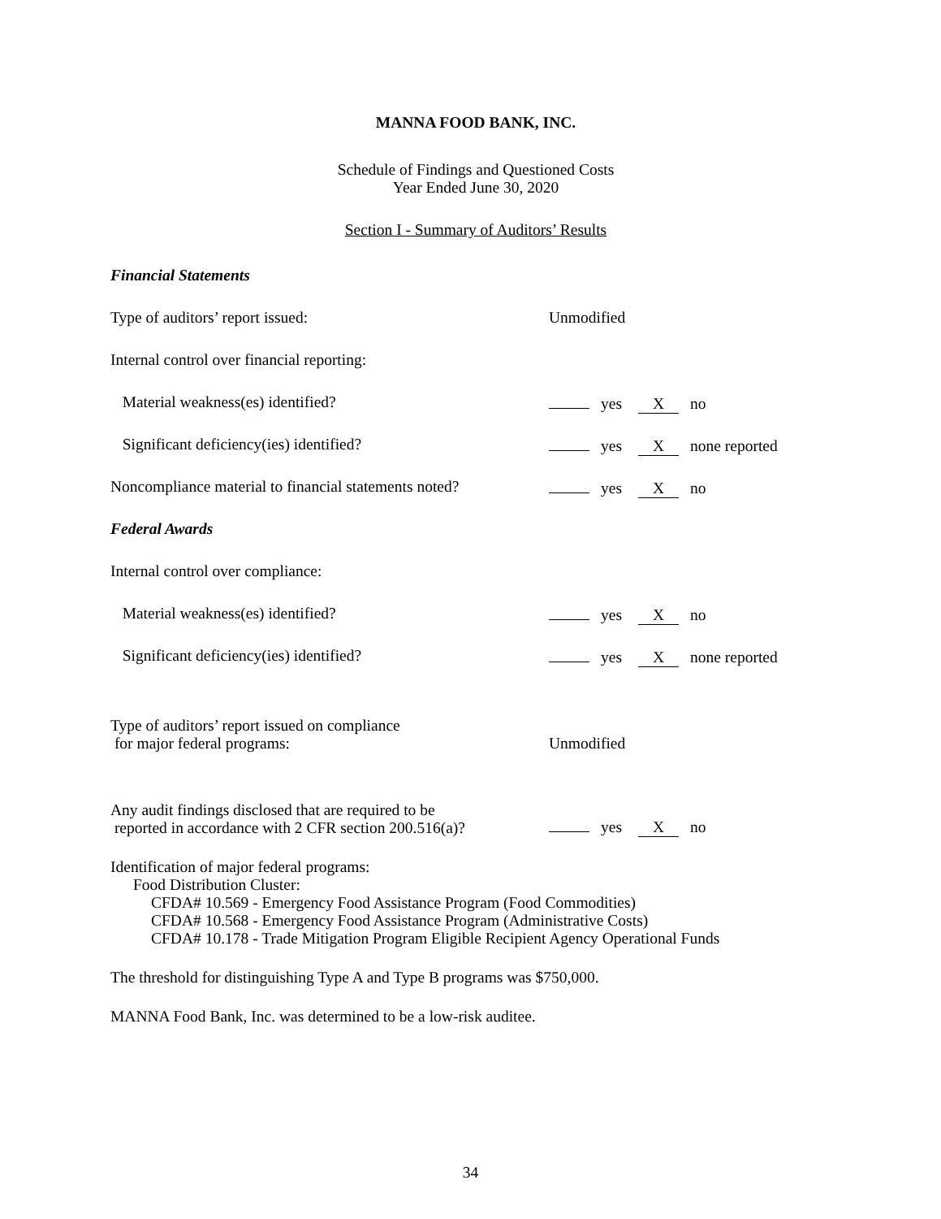MANNA FOOD BANK, INC.
Schedule of Findings and Questioned Costs
Year Ended June 30, 2020
Section I - Summary of Auditors’ Results
Financial Statements
Type of auditors’ report issued: Unmodified
Internal control over financial reporting:
Material weakness(es) identified? yes X no
Significant deficiency(ies) identified? yes X none reported
Noncompliance material to financial statements noted?
yes X no
Federal Awards
Internal control over compliance:
Material weakness(es) identified? yes X no
Significant deficiency(ies) identified? yes X none reported
Type of auditors’ report issued on compliance
for major federal programs:
Unmodified
Any audit findings disclosed that are required to be
reported in accordance with 2 CFR section 200.516(a)?
yes X no
Identification of major federal programs:
Food Distribution Cluster:
CFDA# 10.569 - Emergency Food Assistance Program (Food Commodities)
CFDA# 10.568 - Emergency Food Assistance Program (Administrative Costs)
CFDA# 10.178 - Trade Mitigation Program Eligible Recipient Agency Operational Funds
The threshold for distinguishing Type A and Type B programs was $750,000.
MANNA Food Bank, Inc. was determined to be a low-risk auditee.
34